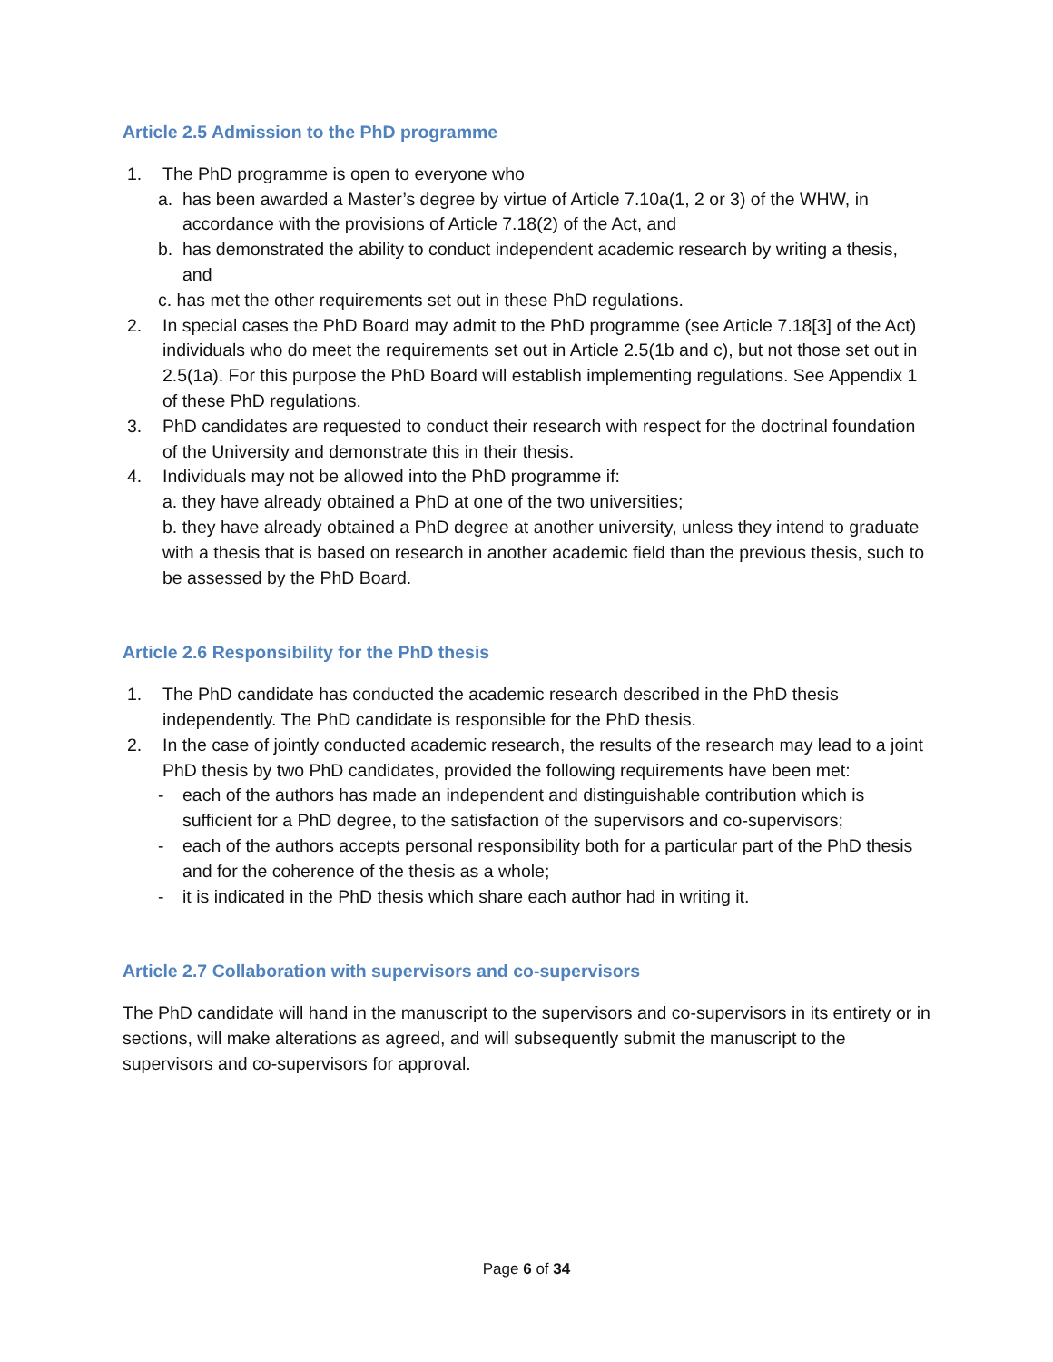Article 2.5 Admission to the PhD programme
1. The PhD programme is open to everyone who
a. has been awarded a Master’s degree by virtue of Article 7.10a(1, 2 or 3) of the WHW, in accordance with the provisions of Article 7.18(2) of the Act, and
b. has demonstrated the ability to conduct independent academic research by writing a thesis, and
c. has met the other requirements set out in these PhD regulations.
2. In special cases the PhD Board may admit to the PhD programme (see Article 7.18[3] of the Act) individuals who do meet the requirements set out in Article 2.5(1b and c), but not those set out in 2.5(1a). For this purpose the PhD Board will establish implementing regulations. See Appendix 1 of these PhD regulations.
3. PhD candidates are requested to conduct their research with respect for the doctrinal foundation of the University and demonstrate this in their thesis.
4. Individuals may not be allowed into the PhD programme if:
a. they have already obtained a PhD at one of the two universities;
b. they have already obtained a PhD degree at another university, unless they intend to graduate with a thesis that is based on research in another academic field than the previous thesis, such to be assessed by the PhD Board.
Article 2.6 Responsibility for the PhD thesis
1. The PhD candidate has conducted the academic research described in the PhD thesis independently. The PhD candidate is responsible for the PhD thesis.
2. In the case of jointly conducted academic research, the results of the research may lead to a joint PhD thesis by two PhD candidates, provided the following requirements have been met:
- each of the authors has made an independent and distinguishable contribution which is sufficient for a PhD degree, to the satisfaction of the supervisors and co-supervisors;
- each of the authors accepts personal responsibility both for a particular part of the PhD thesis and for the coherence of the thesis as a whole;
- it is indicated in the PhD thesis which share each author had in writing it.
Article 2.7 Collaboration with supervisors and co-supervisors
The PhD candidate will hand in the manuscript to the supervisors and co-supervisors in its entirety or in sections, will make alterations as agreed, and will subsequently submit the manuscript to the supervisors and co-supervisors for approval.
Page 6 of 34